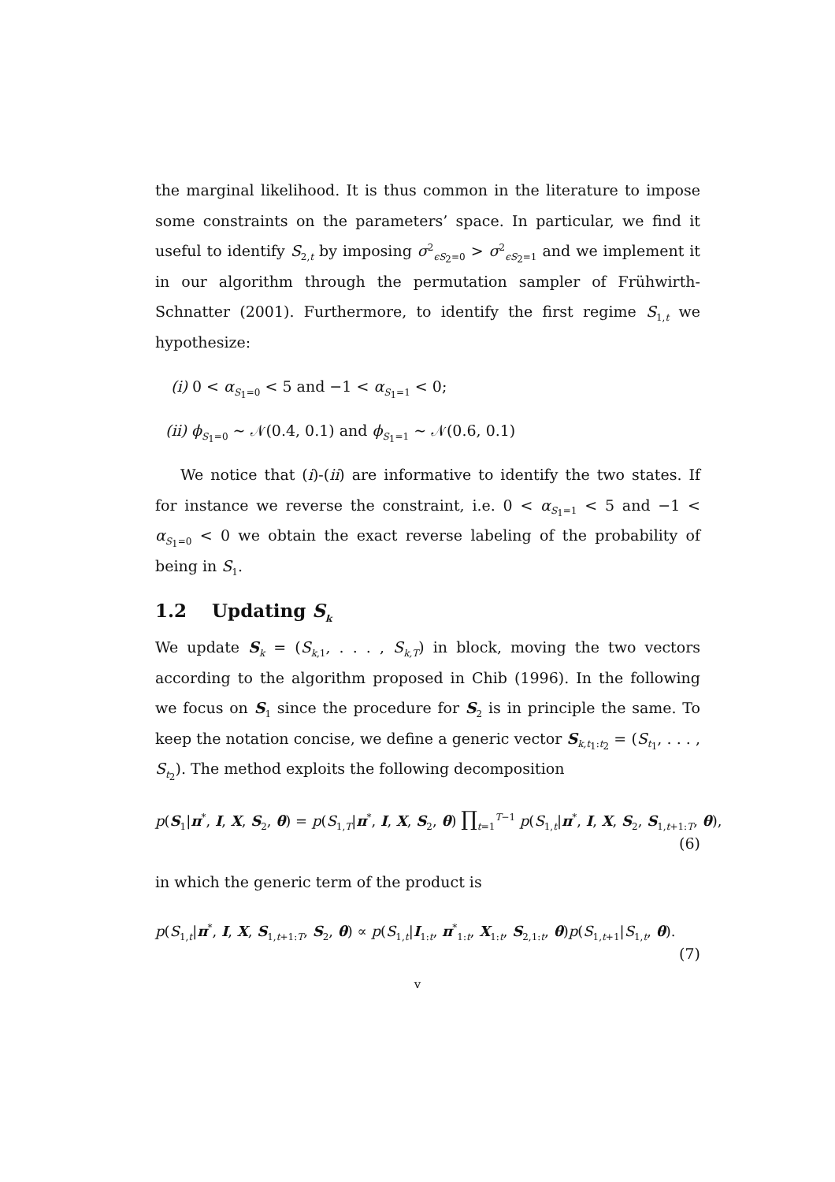the marginal likelihood. It is thus common in the literature to impose some constraints on the parameters’ space. In particular, we find it useful to identify S<sub>2,t</sub> by imposing σ<sup>2</sup><sub>ϵS<sub>2</sub>=0</sub> > σ<sup>2</sup><sub>ϵS<sub>2</sub>=1</sub> and we implement it in our algorithm through the permutation sampler of Frühwirth-Schnatter (2001). Furthermore, to identify the first regime S<sub>1,t</sub> we hypothesize:
(i) 0 < α<sub>S<sub>1</sub>=0</sub> < 5 and −1 < α<sub>S<sub>1</sub>=1</sub> < 0;
(ii) ϕ<sub>S<sub>1</sub>=0</sub> ∼ 𝒩(0.4, 0.1) and ϕ<sub>S<sub>1</sub>=1</sub> ∼ 𝒩(0.6, 0.1)
We notice that (i)-(ii) are informative to identify the two states. If for instance we reverse the constraint, i.e. 0 < α<sub>S<sub>1</sub>=1</sub> < 5 and −1 < α<sub>S<sub>1</sub>=0</sub> < 0 we obtain the exact reverse labeling of the probability of being in S<sub>1</sub>.
1.2 Updating S<sub>k</sub>
We update S<sub>k</sub> = (S<sub>k,1</sub>, . . . , S<sub>k,T</sub>) in block, moving the two vectors according to the algorithm proposed in Chib (1996). In the following we focus on S<sub>1</sub> since the procedure for S<sub>2</sub> is in principle the same. To keep the notation concise, we define a generic vector S<sub>k,t<sub>1</sub>:t<sub>2</sub></sub> = (S<sub>t<sub>1</sub></sub>, . . . , S<sub>t<sub>2</sub></sub>). The method exploits the following decomposition
p(S<sub>1</sub>|π<sup>*</sup>, I, X, S<sub>2</sub>, θ) = p(S<sub>1,T</sub>|π<sup>*</sup>, I, X, S<sub>2</sub>, θ) ∏<sub>t=1</sub><sup>T−1</sup> p(S<sub>1,t</sub>|π<sup>*</sup>, I, X, S<sub>2</sub>, S<sub>1,t+1:T</sub>, θ),
(6)
in which the generic term of the product is
p(S<sub>1,t</sub>|π<sup>*</sup>, I, X, S<sub>1,t+1:T</sub>, S<sub>2</sub>, θ) ∝ p(S<sub>1,t</sub>|I<sub>1:t</sub>, π<sup>*</sup><sub>1:t</sub>, X<sub>1:t</sub>, S<sub>2,1:t</sub>, θ)p(S<sub>1,t+1</sub>|S<sub>1,t</sub>, θ).
(7)
v